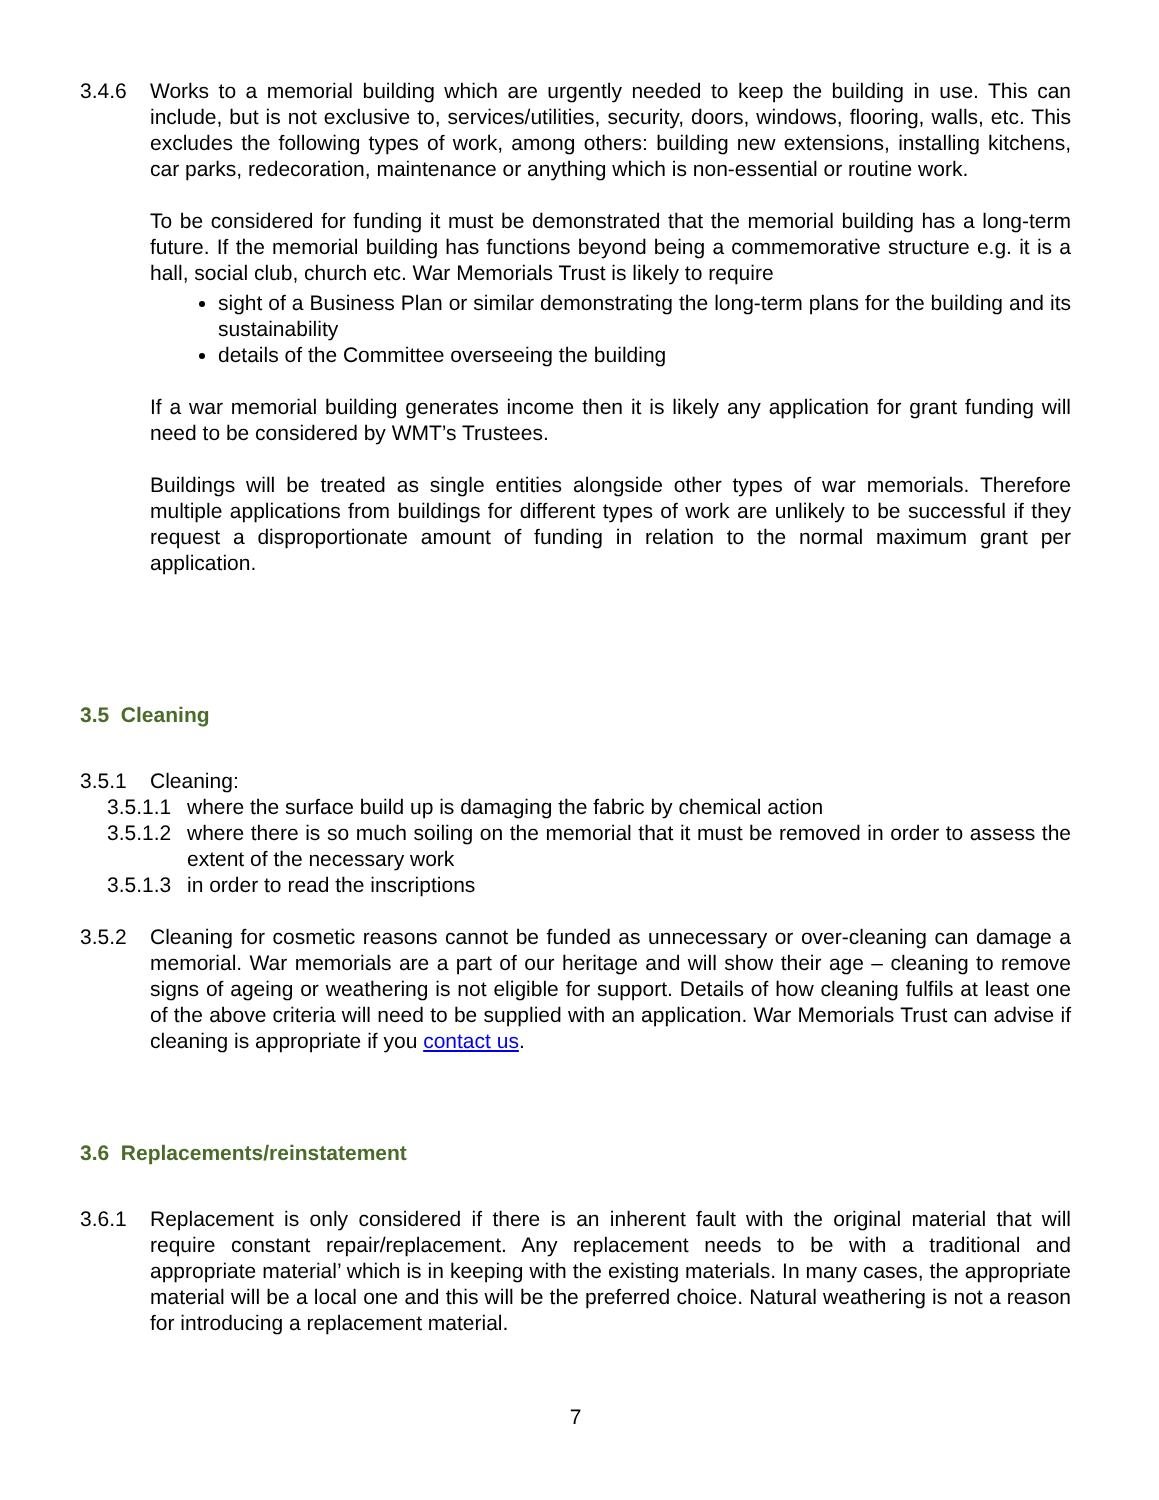3.4.6 Works to a memorial building which are urgently needed to keep the building in use. This can include, but is not exclusive to, services/utilities, security, doors, windows, flooring, walls, etc. This excludes the following types of work, among others: building new extensions, installing kitchens, car parks, redecoration, maintenance or anything which is non-essential or routine work.
To be considered for funding it must be demonstrated that the memorial building has a long-term future. If the memorial building has functions beyond being a commemorative structure e.g. it is a hall, social club, church etc. War Memorials Trust is likely to require
sight of a Business Plan or similar demonstrating the long-term plans for the building and its sustainability
details of the Committee overseeing the building
If a war memorial building generates income then it is likely any application for grant funding will need to be considered by WMT’s Trustees.
Buildings will be treated as single entities alongside other types of war memorials. Therefore multiple applications from buildings for different types of work are unlikely to be successful if they request a disproportionate amount of funding in relation to the normal maximum grant per application.
3.5 Cleaning
3.5.1 Cleaning:
3.5.1.1
where the surface build up is damaging the fabric by chemical action
3.5.1.2
where there is so much soiling on the memorial that it must be removed in order to assess the extent of the necessary work
3.5.1.3
in order to read the inscriptions
3.5.2 Cleaning for cosmetic reasons cannot be funded as unnecessary or over-cleaning can damage a memorial. War memorials are a part of our heritage and will show their age – cleaning to remove signs of ageing or weathering is not eligible for support. Details of how cleaning fulfils at least one of the above criteria will need to be supplied with an application. War Memorials Trust can advise if cleaning is appropriate if you contact us.
3.6 Replacements/reinstatement
3.6.1 Replacement is only considered if there is an inherent fault with the original material that will require constant repair/replacement. Any replacement needs to be with a traditional and appropriate material’ which is in keeping with the existing materials. In many cases, the appropriate material will be a local one and this will be the preferred choice. Natural weathering is not a reason for introducing a replacement material.
7